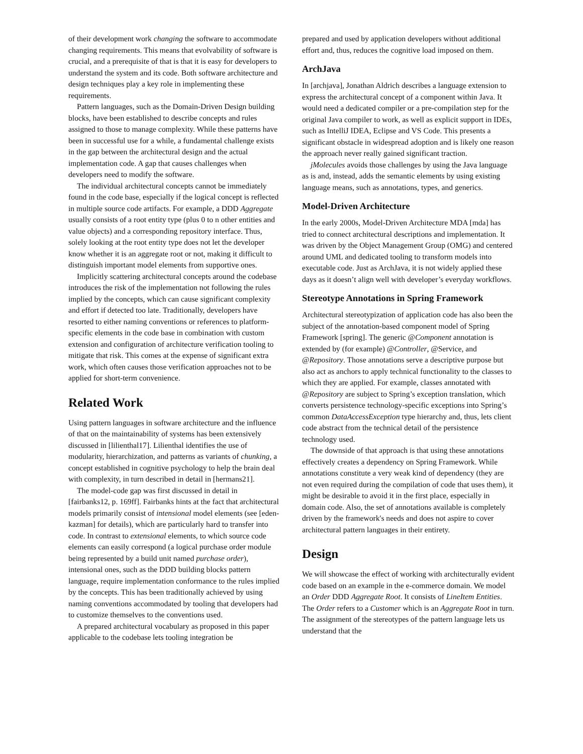of their development work changing the software to accommodate changing requirements. This means that evolvability of software is crucial, and a prerequisite of that is that it is easy for developers to understand the system and its code. Both software architecture and design techniques play a key role in implementing these requirements.
Pattern languages, such as the Domain-Driven Design building blocks, have been established to describe concepts and rules assigned to those to manage complexity. While these patterns have been in successful use for a while, a fundamental challenge exists in the gap between the architectural design and the actual implementation code. A gap that causes challenges when developers need to modify the software.
The individual architectural concepts cannot be immediately found in the code base, especially if the logical concept is reflected in multiple source code artifacts. For example, a DDD Aggregate usually consists of a root entity type (plus 0 to n other entities and value objects) and a corresponding repository interface. Thus, solely looking at the root entity type does not let the developer know whether it is an aggregate root or not, making it difficult to distinguish important model elements from supportive ones.
Implicitly scattering architectural concepts around the codebase introduces the risk of the implementation not following the rules implied by the concepts, which can cause significant complexity and effort if detected too late. Traditionally, developers have resorted to either naming conventions or references to platform-specific elements in the code base in combination with custom extension and configuration of architecture verification tooling to mitigate that risk. This comes at the expense of significant extra work, which often causes those verification approaches not to be applied for short-term convenience.
Related Work
Using pattern languages in software architecture and the influence of that on the maintainability of systems has been extensively discussed in [lilienthal17]. Lilienthal identifies the use of modularity, hierarchization, and patterns as variants of chunking, a concept established in cognitive psychology to help the brain deal with complexity, in turn described in detail in [hermans21].
The model-code gap was first discussed in detail in [fairbanks12, p. 169ff]. Fairbanks hints at the fact that architectural models primarily consist of intensional model elements (see [eden-kazman] for details), which are particularly hard to transfer into code. In contrast to extensional elements, to which source code elements can easily correspond (a logical purchase order module being represented by a build unit named purchase order), intensional ones, such as the DDD building blocks pattern language, require implementation conformance to the rules implied by the concepts. This has been traditionally achieved by using naming conventions accommodated by tooling that developers had to customize themselves to the conventions used.
A prepared architectural vocabulary as proposed in this paper applicable to the codebase lets tooling integration be
prepared and used by application developers without additional effort and, thus, reduces the cognitive load imposed on them.
ArchJava
In [archjava], Jonathan Aldrich describes a language extension to express the architectural concept of a component within Java. It would need a dedicated compiler or a pre-compilation step for the original Java compiler to work, as well as explicit support in IDEs, such as IntelliJ IDEA, Eclipse and VS Code. This presents a significant obstacle in widespread adoption and is likely one reason the approach never really gained significant traction.
jMolecules avoids those challenges by using the Java language as is and, instead, adds the semantic elements by using existing language means, such as annotations, types, and generics.
Model-Driven Architecture
In the early 2000s, Model-Driven Architecture MDA [mda] has tried to connect architectural descriptions and implementation. It was driven by the Object Management Group (OMG) and centered around UML and dedicated tooling to transform models into executable code. Just as ArchJava, it is not widely applied these days as it doesn’t align well with developer’s everyday workflows.
Stereotype Annotations in Spring Framework
Architectural stereotypization of application code has also been the subject of the annotation-based component model of Spring Framework [spring]. The generic @Component annotation is extended by (for example) @Controller, @Service, and @Repository. Those annotations serve a descriptive purpose but also act as anchors to apply technical functionality to the classes to which they are applied. For example, classes annotated with @Repository are subject to Spring’s exception translation, which converts persistence technology-specific exceptions into Spring’s common DataAccessException type hierarchy and, thus, lets client code abstract from the technical detail of the persistence technology used.
The downside of that approach is that using these annotations effectively creates a dependency on Spring Framework. While annotations constitute a very weak kind of dependency (they are not even required during the compilation of code that uses them), it might be desirable to avoid it in the first place, especially in domain code. Also, the set of annotations available is completely driven by the framework's needs and does not aspire to cover architectural pattern languages in their entirety.
Design
We will showcase the effect of working with architecturally evident code based on an example in the e-commerce domain. We model an Order DDD Aggregate Root. It consists of LineItem Entities. The Order refers to a Customer which is an Aggregate Root in turn. The assignment of the stereotypes of the pattern language lets us understand that the